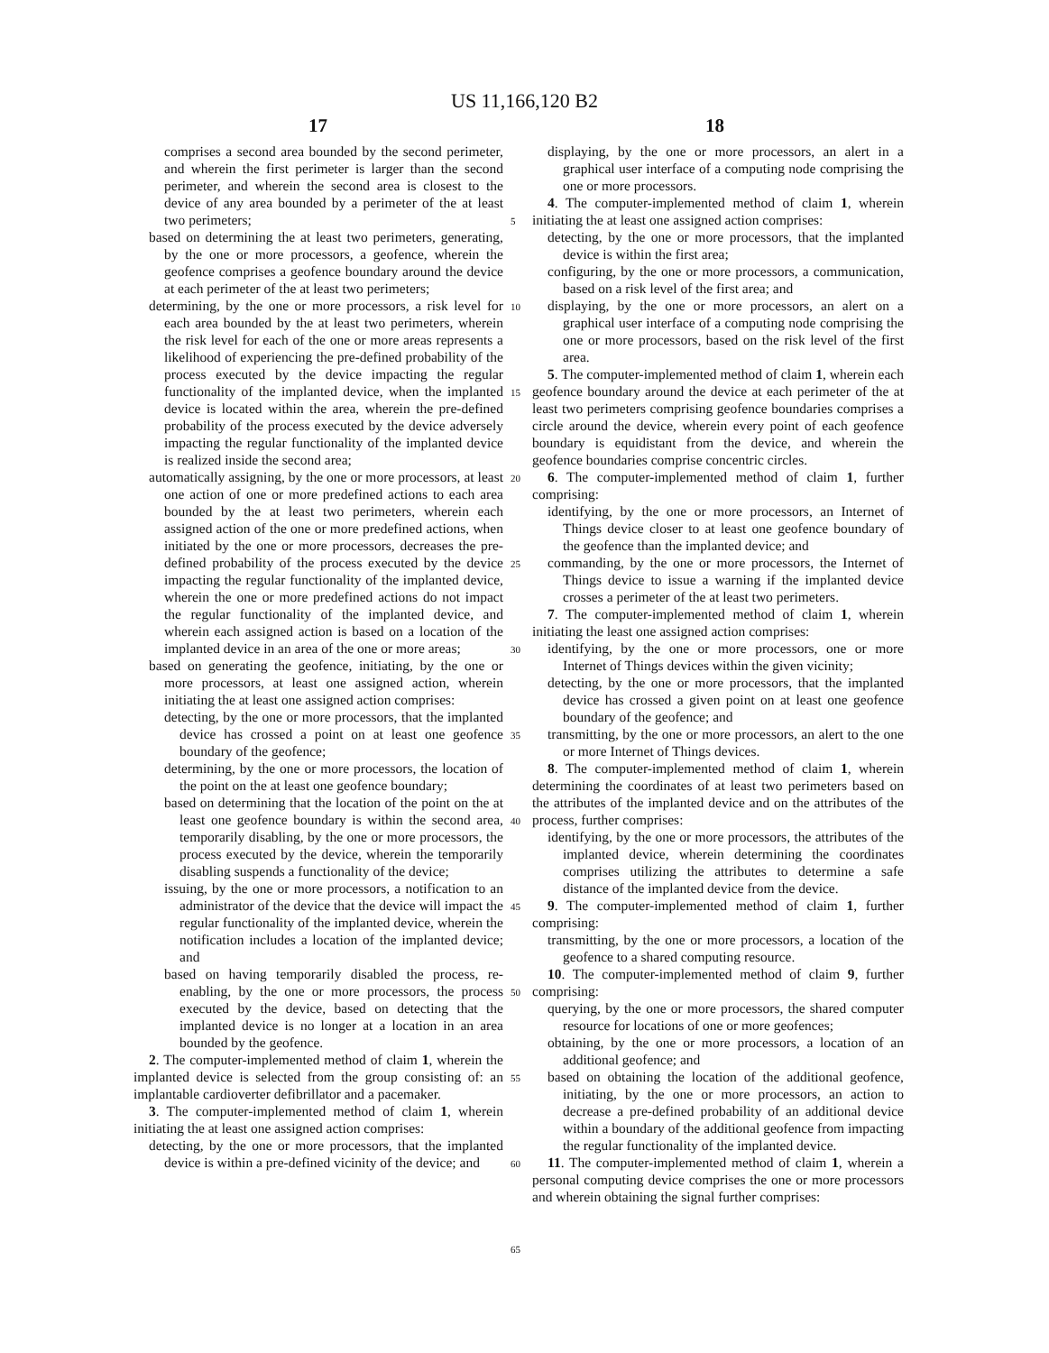US 11,166,120 B2
17 18
comprises a second area bounded by the second perimeter, and wherein the first perimeter is larger than the second perimeter, and wherein the second area is closest to the device of any area bounded by a perimeter of the at least two perimeters;
based on determining the at least two perimeters, generating, by the one or more processors, a geofence, wherein the geofence comprises a geofence boundary around the device at each perimeter of the at least two perimeters;
determining, by the one or more processors, a risk level for each area bounded by the at least two perimeters, wherein the risk level for each of the one or more areas represents a likelihood of experiencing the pre-defined probability of the process executed by the device impacting the regular functionality of the implanted device, when the implanted device is located within the area, wherein the pre-defined probability of the process executed by the device adversely impacting the regular functionality of the implanted device is realized inside the second area;
automatically assigning, by the one or more processors, at least one action of one or more predefined actions to each area bounded by the at least two perimeters, wherein each assigned action of the one or more predefined actions, when initiated by the one or more processors, decreases the pre-defined probability of the process executed by the device impacting the regular functionality of the implanted device, wherein the one or more predefined actions do not impact the regular functionality of the implanted device, and wherein each assigned action is based on a location of the implanted device in an area of the one or more areas;
based on generating the geofence, initiating, by the one or more processors, at least one assigned action, wherein initiating the at least one assigned action comprises:
detecting, by the one or more processors, that the implanted device has crossed a point on at least one geofence boundary of the geofence;
determining, by the one or more processors, the location of the point on the at least one geofence boundary;
based on determining that the location of the point on the at least one geofence boundary is within the second area, temporarily disabling, by the one or more processors, the process executed by the device, wherein the temporarily disabling suspends a functionality of the device;
issuing, by the one or more processors, a notification to an administrator of the device that the device will impact the regular functionality of the implanted device, wherein the notification includes a location of the implanted device; and
based on having temporarily disabled the process, re-enabling, by the one or more processors, the process executed by the device, based on detecting that the implanted device is no longer at a location in an area bounded by the geofence.
2. The computer-implemented method of claim 1, wherein the implanted device is selected from the group consisting of: an implantable cardioverter defibrillator and a pacemaker.
3. The computer-implemented method of claim 1, wherein initiating the at least one assigned action comprises:
detecting, by the one or more processors, that the implanted device is within a pre-defined vicinity of the device; and
5
10
15
20
25
30
35
40
45
50
55
60
65
displaying, by the one or more processors, an alert in a graphical user interface of a computing node comprising the one or more processors.
4. The computer-implemented method of claim 1, wherein initiating the at least one assigned action comprises:
detecting, by the one or more processors, that the implanted device is within the first area;
configuring, by the one or more processors, a communication, based on a risk level of the first area; and
displaying, by the one or more processors, an alert on a graphical user interface of a computing node comprising the one or more processors, based on the risk level of the first area.
5. The computer-implemented method of claim 1, wherein each geofence boundary around the device at each perimeter of the at least two perimeters comprising geofence boundaries comprises a circle around the device, wherein every point of each geofence boundary is equidistant from the device, and wherein the geofence boundaries comprise concentric circles.
6. The computer-implemented method of claim 1, further comprising:
identifying, by the one or more processors, an Internet of Things device closer to at least one geofence boundary of the geofence than the implanted device; and
commanding, by the one or more processors, the Internet of Things device to issue a warning if the implanted device crosses a perimeter of the at least two perimeters.
7. The computer-implemented method of claim 1, wherein initiating the least one assigned action comprises:
identifying, by the one or more processors, one or more Internet of Things devices within the given vicinity;
detecting, by the one or more processors, that the implanted device has crossed a given point on at least one geofence boundary of the geofence; and
transmitting, by the one or more processors, an alert to the one or more Internet of Things devices.
8. The computer-implemented method of claim 1, wherein determining the coordinates of at least two perimeters based on the attributes of the implanted device and on the attributes of the process, further comprises:
identifying, by the one or more processors, the attributes of the implanted device, wherein determining the coordinates comprises utilizing the attributes to determine a safe distance of the implanted device from the device.
9. The computer-implemented method of claim 1, further comprising:
transmitting, by the one or more processors, a location of the geofence to a shared computing resource.
10. The computer-implemented method of claim 9, further comprising:
querying, by the one or more processors, the shared computer resource for locations of one or more geofences;
obtaining, by the one or more processors, a location of an additional geofence; and
based on obtaining the location of the additional geofence, initiating, by the one or more processors, an action to decrease a pre-defined probability of an additional device within a boundary of the additional geofence from impacting the regular functionality of the implanted device.
11. The computer-implemented method of claim 1, wherein a personal computing device comprises the one or more processors and wherein obtaining the signal further comprises: